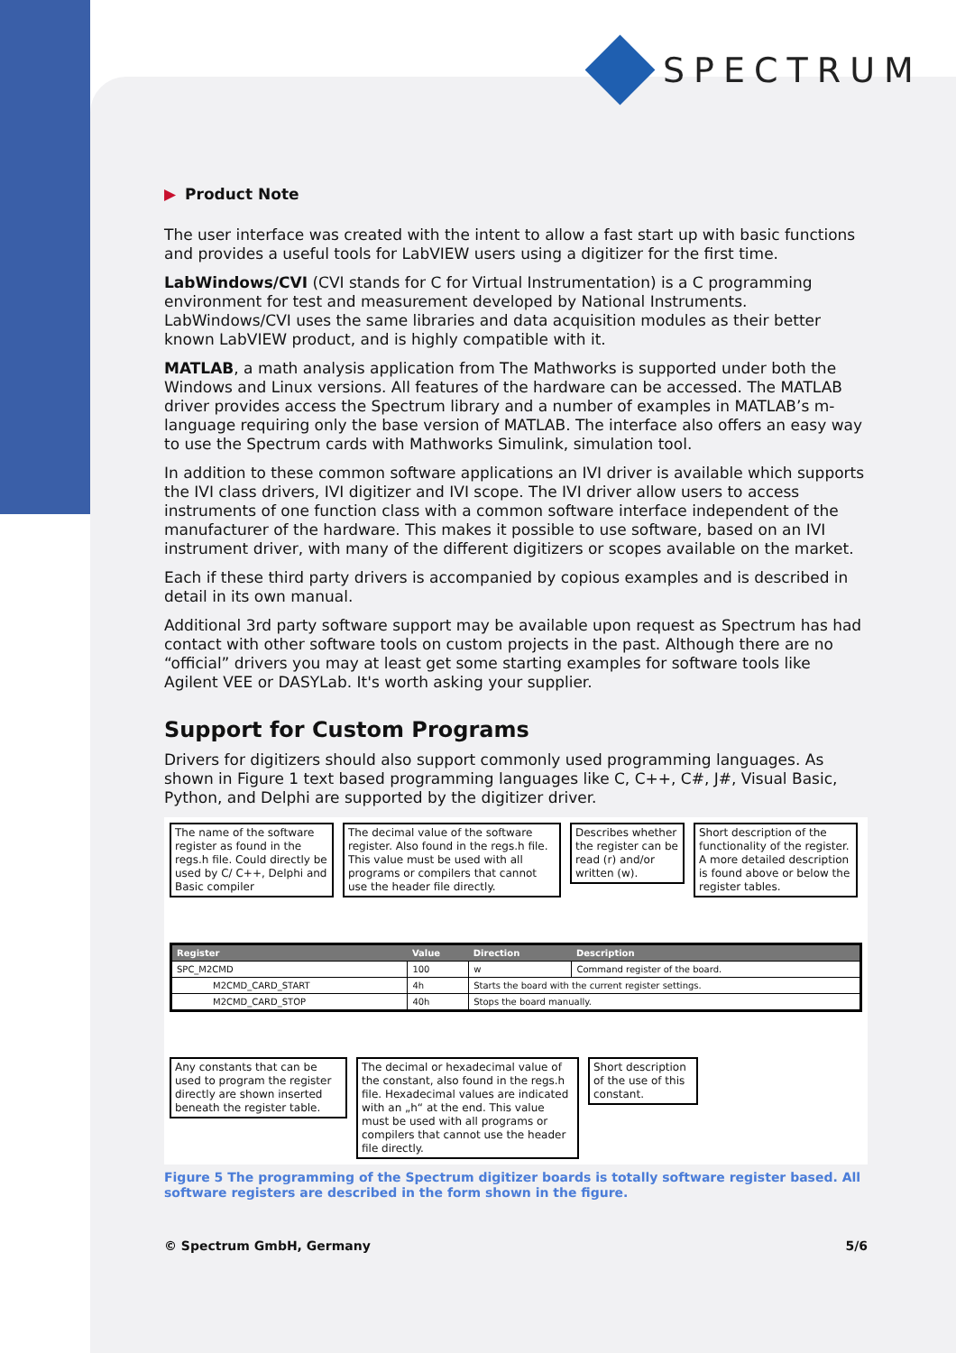SPECTRUM
▶ Product Note
The user interface was created with the intent to allow a fast start up with basic functions and provides a useful tools for LabVIEW users using a digitizer for the first time.
LabWindows/CVI (CVI stands for C for Virtual Instrumentation) is a C programming environment for test and measurement developed by National Instruments. LabWindows/CVI uses the same libraries and data acquisition modules as their better known LabVIEW product, and is highly compatible with it.
MATLAB, a math analysis application from The Mathworks is supported under both the Windows and Linux versions. All features of the hardware can be accessed. The MATLAB driver provides access the Spectrum library and a number of examples in MATLAB’s m-language requiring only the base version of MATLAB. The interface also offers an easy way to use the Spectrum cards with Mathworks Simulink, simulation tool.
In addition to these common software applications an IVI driver is available which supports the IVI class drivers, IVI digitizer and IVI scope. The IVI driver allow users to access instruments of one function class with a common software interface independent of the manufacturer of the hardware. This makes it possible to use software, based on an IVI instrument driver, with many of the different digitizers or scopes available on the market.
Each if these third party drivers is accompanied by copious examples and is described in detail in its own manual.
Additional 3rd party software support may be available upon request as Spectrum has had contact with other software tools on custom projects in the past. Although there are no “official” drivers you may at least get some starting examples for software tools like Agilent VEE or DASYLab. It's worth asking your supplier.
Support for Custom Programs
Drivers for digitizers should also support commonly used programming languages. As shown in Figure 1 text based programming languages like C, C++, C#, J#, Visual Basic, Python, and Delphi are supported by the digitizer driver.
The name of the software register as found in the regs.h file. Could directly be used by C/ C++, Delphi and Basic compiler
The decimal value of the software register. Also found in the regs.h file. This value must be used with all programs or compilers that cannot use the header file directly.
Describes whether the register can be read (r) and/or written (w).
Short description of the functionality of the register. A more detailed description is found above or below the register tables.
| Register | Value | Direction | Description |
| --- | --- | --- | --- |
| SPC_M2CMD | 100 | w | Command register of the board. |
| M2CMD_CARD_START | 4h | Starts the board with the current register settings. | |
| M2CMD_CARD_STOP | 40h | Stops the board manually. | |
Any constants that can be used to program the register directly are shown inserted beneath the register table.
The decimal or hexadecimal value of the constant, also found in the regs.h file. Hexadecimal values are indicated with an „h“ at the end. This value must be used with all programs or compilers that cannot use the header file directly.
Short description of the use of this constant.
Figure 5 The programming of the Spectrum digitizer boards is totally software register based. All software registers are described in the form shown in the figure.
© Spectrum GmbH, Germany 5/6